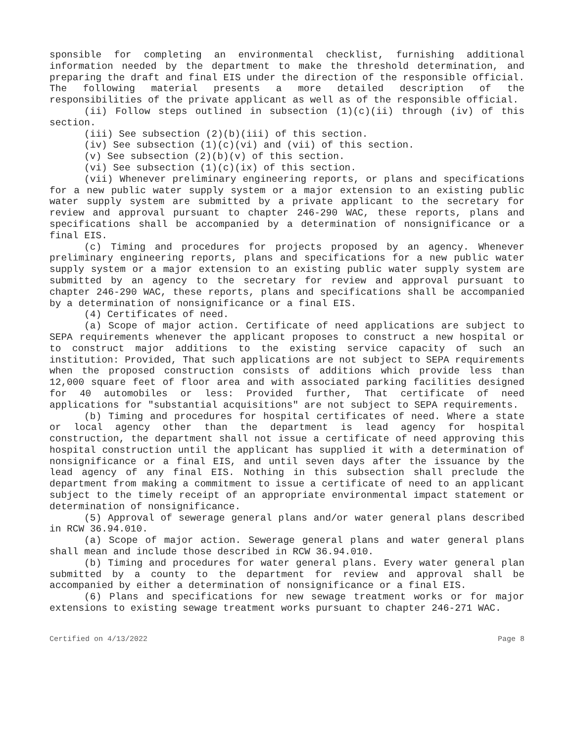sponsible for completing an environmental checklist, furnishing additional information needed by the department to make the threshold determination, and preparing the draft and final EIS under the direction of the responsible official. The following material presents a more detailed description of the responsibilities of the private applicant as well as of the responsible official.
(ii) Follow steps outlined in subsection (1)(c)(ii) through (iv) of this section.
(iii) See subsection (2)(b)(iii) of this section.
(iv) See subsection (1)(c)(vi) and (vii) of this section.
(v) See subsection (2)(b)(v) of this section.
(vi) See subsection (1)(c)(ix) of this section.
(vii) Whenever preliminary engineering reports, or plans and specifications for a new public water supply system or a major extension to an existing public water supply system are submitted by a private applicant to the secretary for review and approval pursuant to chapter 246-290 WAC, these reports, plans and specifications shall be accompanied by a determination of nonsignificance or a final EIS.
(c) Timing and procedures for projects proposed by an agency. Whenever preliminary engineering reports, plans and specifications for a new public water supply system or a major extension to an existing public water supply system are submitted by an agency to the secretary for review and approval pursuant to chapter 246-290 WAC, these reports, plans and specifications shall be accompanied by a determination of nonsignificance or a final EIS.
(4) Certificates of need.
(a) Scope of major action. Certificate of need applications are subject to SEPA requirements whenever the applicant proposes to construct a new hospital or to construct major additions to the existing service capacity of such an institution: Provided, That such applications are not subject to SEPA requirements when the proposed construction consists of additions which provide less than 12,000 square feet of floor area and with associated parking facilities designed for 40 automobiles or less: Provided further, That certificate of need applications for "substantial acquisitions" are not subject to SEPA requirements.
(b) Timing and procedures for hospital certificates of need. Where a state or local agency other than the department is lead agency for hospital construction, the department shall not issue a certificate of need approving this hospital construction until the applicant has supplied it with a determination of nonsignificance or a final EIS, and until seven days after the issuance by the lead agency of any final EIS. Nothing in this subsection shall preclude the department from making a commitment to issue a certificate of need to an applicant subject to the timely receipt of an appropriate environmental impact statement or determination of nonsignificance.
(5) Approval of sewerage general plans and/or water general plans described in RCW 36.94.010.
(a) Scope of major action. Sewerage general plans and water general plans shall mean and include those described in RCW 36.94.010.
(b) Timing and procedures for water general plans. Every water general plan submitted by a county to the department for review and approval shall be accompanied by either a determination of nonsignificance or a final EIS.
(6) Plans and specifications for new sewage treatment works or for major extensions to existing sewage treatment works pursuant to chapter 246-271 WAC.
Certified on 4/13/2022 Page 8